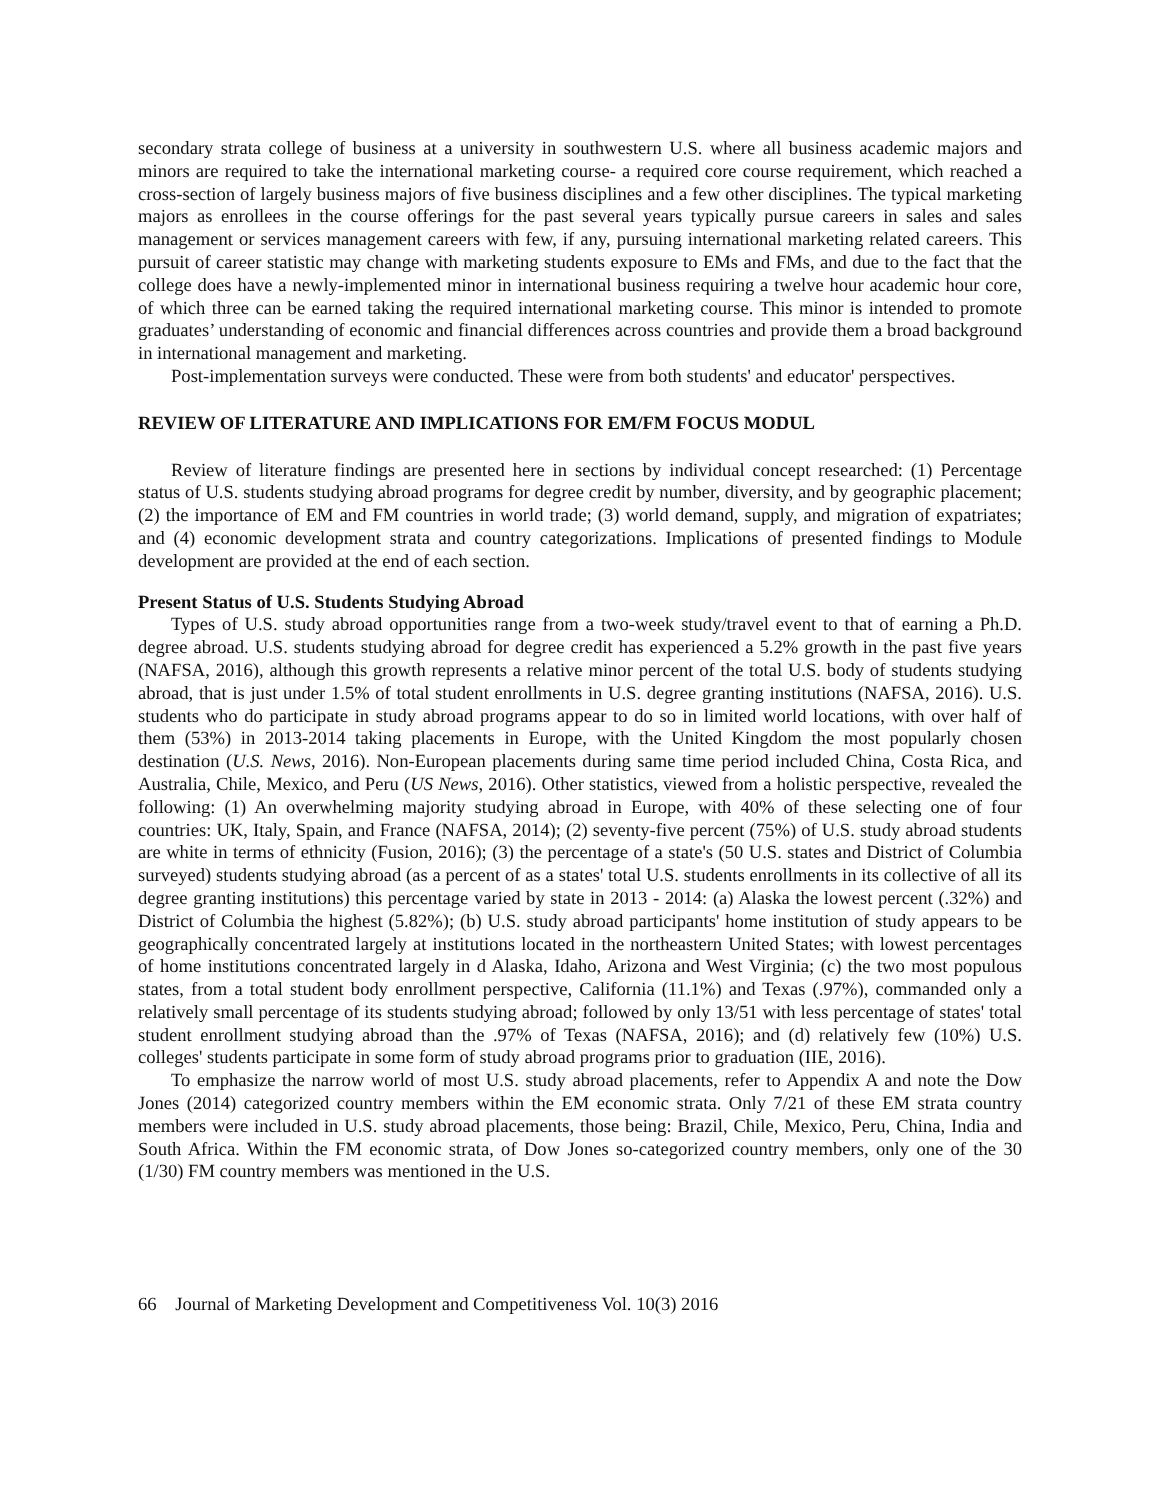secondary strata college of business at a university in southwestern U.S. where all business academic majors and minors are required to take the international marketing course- a required core course requirement, which reached a cross-section of largely business majors of five business disciplines and a few other disciplines. The typical marketing majors as enrollees in the course offerings for the past several years typically pursue careers in sales and sales management or services management careers with few, if any, pursuing international marketing related careers. This pursuit of career statistic may change with marketing students exposure to EMs and FMs, and due to the fact that the college does have a newly-implemented minor in international business requiring a twelve hour academic hour core, of which three can be earned taking the required international marketing course. This minor is intended to promote graduates’ understanding of economic and financial differences across countries and provide them a broad background in international management and marketing.
Post-implementation surveys were conducted. These were from both students' and educator' perspectives.
REVIEW OF LITERATURE AND IMPLICATIONS FOR EM/FM FOCUS MODUL
Review of literature findings are presented here in sections by individual concept researched: (1) Percentage status of U.S. students studying abroad programs for degree credit by number, diversity, and by geographic placement; (2) the importance of EM and FM countries in world trade; (3) world demand, supply, and migration of expatriates; and (4) economic development strata and country categorizations. Implications of presented findings to Module development are provided at the end of each section.
Present Status of U.S. Students Studying Abroad
Types of U.S. study abroad opportunities range from a two-week study/travel event to that of earning a Ph.D. degree abroad. U.S. students studying abroad for degree credit has experienced a 5.2% growth in the past five years (NAFSA, 2016), although this growth represents a relative minor percent of the total U.S. body of students studying abroad, that is just under 1.5% of total student enrollments in U.S. degree granting institutions (NAFSA, 2016). U.S. students who do participate in study abroad programs appear to do so in limited world locations, with over half of them (53%) in 2013-2014 taking placements in Europe, with the United Kingdom the most popularly chosen destination (U.S. News, 2016). Non-European placements during same time period included China, Costa Rica, and Australia, Chile, Mexico, and Peru (US News, 2016). Other statistics, viewed from a holistic perspective, revealed the following: (1) An overwhelming majority studying abroad in Europe, with 40% of these selecting one of four countries: UK, Italy, Spain, and France (NAFSA, 2014); (2) seventy-five percent (75%) of U.S. study abroad students are white in terms of ethnicity (Fusion, 2016); (3) the percentage of a state's (50 U.S. states and District of Columbia surveyed) students studying abroad (as a percent of as a states' total U.S. students enrollments in its collective of all its degree granting institutions) this percentage varied by state in 2013 - 2014: (a) Alaska the lowest percent (.32%) and District of Columbia the highest (5.82%); (b) U.S. study abroad participants' home institution of study appears to be geographically concentrated largely at institutions located in the northeastern United States; with lowest percentages of home institutions concentrated largely in d Alaska, Idaho, Arizona and West Virginia; (c) the two most populous states, from a total student body enrollment perspective, California (11.1%) and Texas (.97%), commanded only a relatively small percentage of its students studying abroad; followed by only 13/51 with less percentage of states' total student enrollment studying abroad than the .97% of Texas (NAFSA, 2016); and (d) relatively few (10%) U.S. colleges' students participate in some form of study abroad programs prior to graduation (IIE, 2016).
To emphasize the narrow world of most U.S. study abroad placements, refer to Appendix A and note the Dow Jones (2014) categorized country members within the EM economic strata. Only 7/21 of these EM strata country members were included in U.S. study abroad placements, those being: Brazil, Chile, Mexico, Peru, China, India and South Africa. Within the FM economic strata, of Dow Jones so-categorized country members, only one of the 30 (1/30) FM country members was mentioned in the U.S.
66 Journal of Marketing Development and Competitiveness Vol. 10(3) 2016